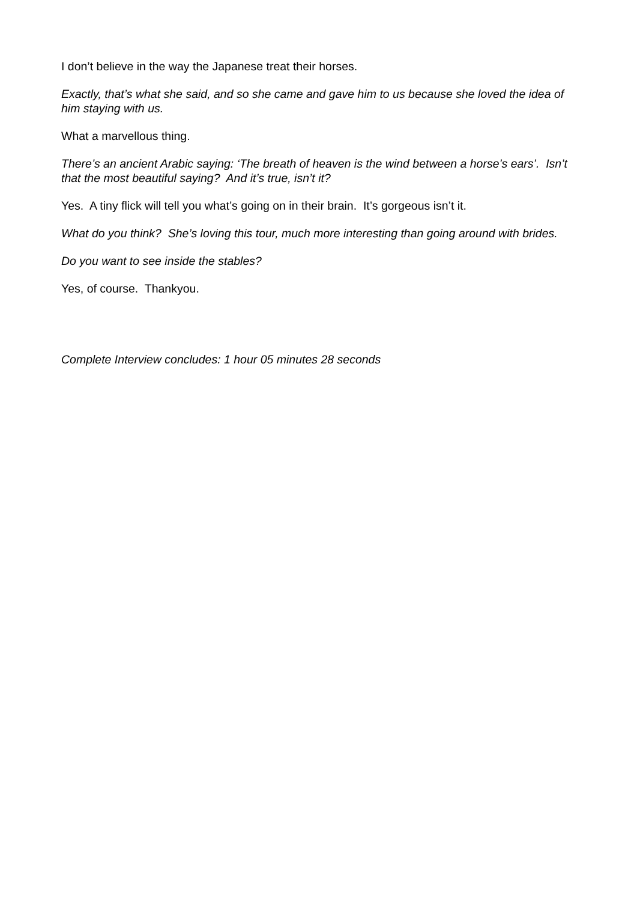I don’t believe in the way the Japanese treat their horses.
Exactly, that’s what she said, and so she came and gave him to us because she loved the idea of him staying with us.
What a marvellous thing.
There’s an ancient Arabic saying: ‘The breath of heaven is the wind between a horse’s ears’. Isn’t that the most beautiful saying? And it’s true, isn’t it?
Yes. A tiny flick will tell you what’s going on in their brain. It’s gorgeous isn’t it.
What do you think? She’s loving this tour, much more interesting than going around with brides.
Do you want to see inside the stables?
Yes, of course. Thankyou.
Complete Interview concludes: 1 hour 05 minutes 28 seconds